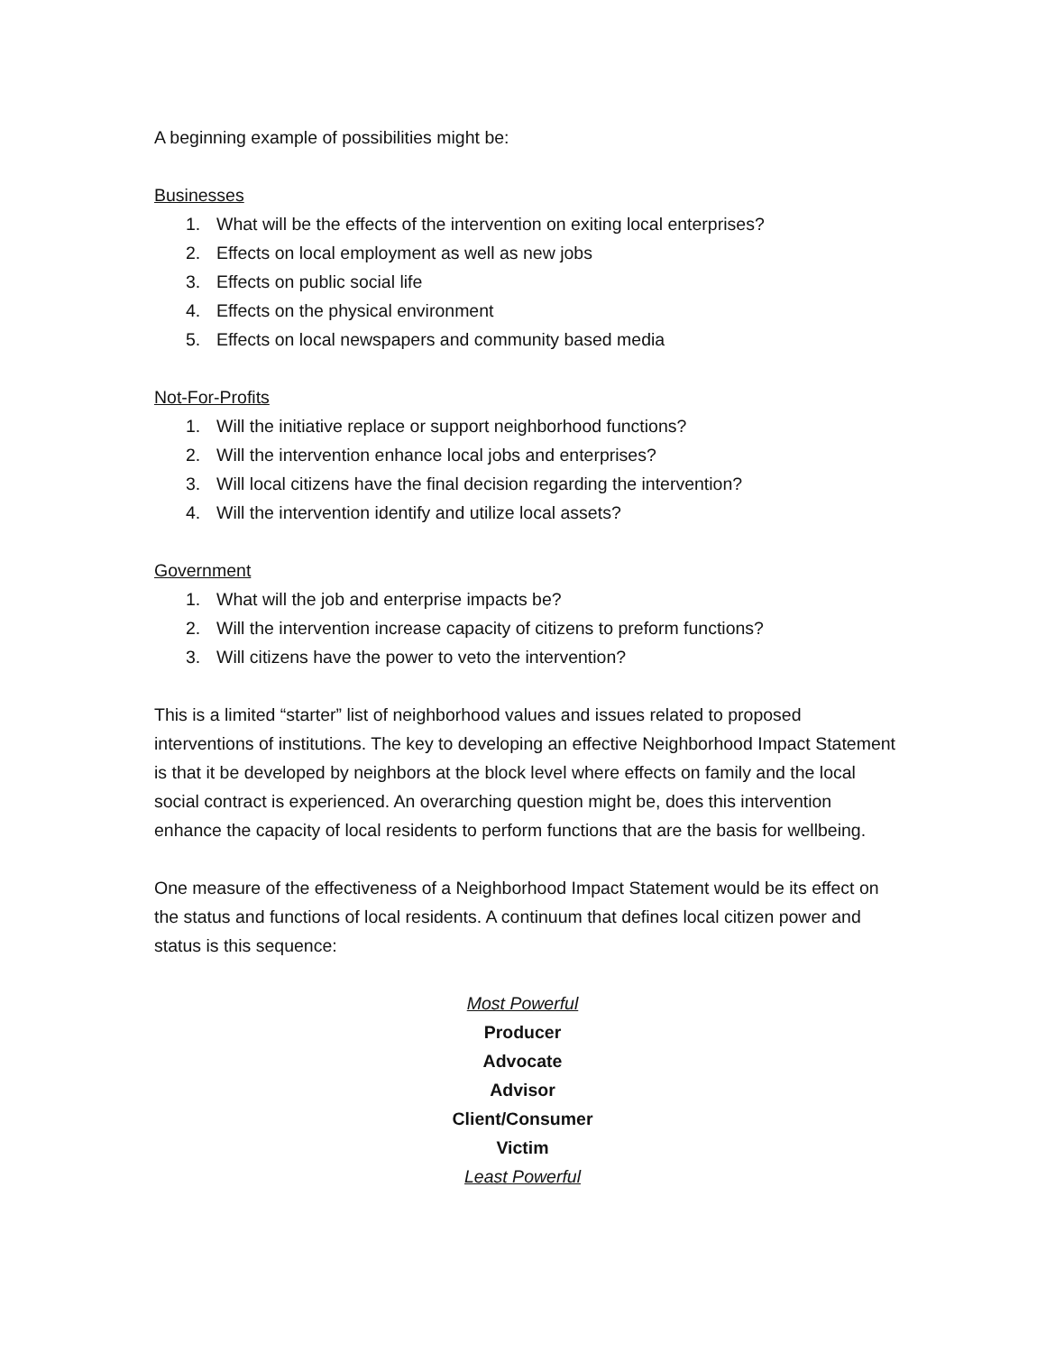A beginning example of possibilities might be:
Businesses
1. What will be the effects of the intervention on exiting local enterprises?
2. Effects on local employment as well as new jobs
3. Effects on public social life
4. Effects on the physical environment
5. Effects on local newspapers and community based media
Not-For-Profits
1. Will the initiative replace or support neighborhood functions?
2. Will the intervention enhance local jobs and enterprises?
3. Will local citizens have the final decision regarding the intervention?
4. Will the intervention identify and utilize local assets?
Government
1. What will the job and enterprise impacts be?
2. Will the intervention increase capacity of citizens to preform functions?
3. Will citizens have the power to veto the intervention?
This is a limited “starter” list of neighborhood values and issues related to proposed interventions of institutions. The key to developing an effective Neighborhood Impact Statement is that it be developed by neighbors at the block level where effects on family and the local social contract is experienced. An overarching question might be, does this intervention enhance the capacity of local residents to perform functions that are the basis for wellbeing.
One measure of the effectiveness of a Neighborhood Impact Statement would be its effect on the status and functions of local residents. A continuum that defines local citizen power and status is this sequence:
Most Powerful
Producer
Advocate
Advisor
Client/Consumer
Victim
Least Powerful